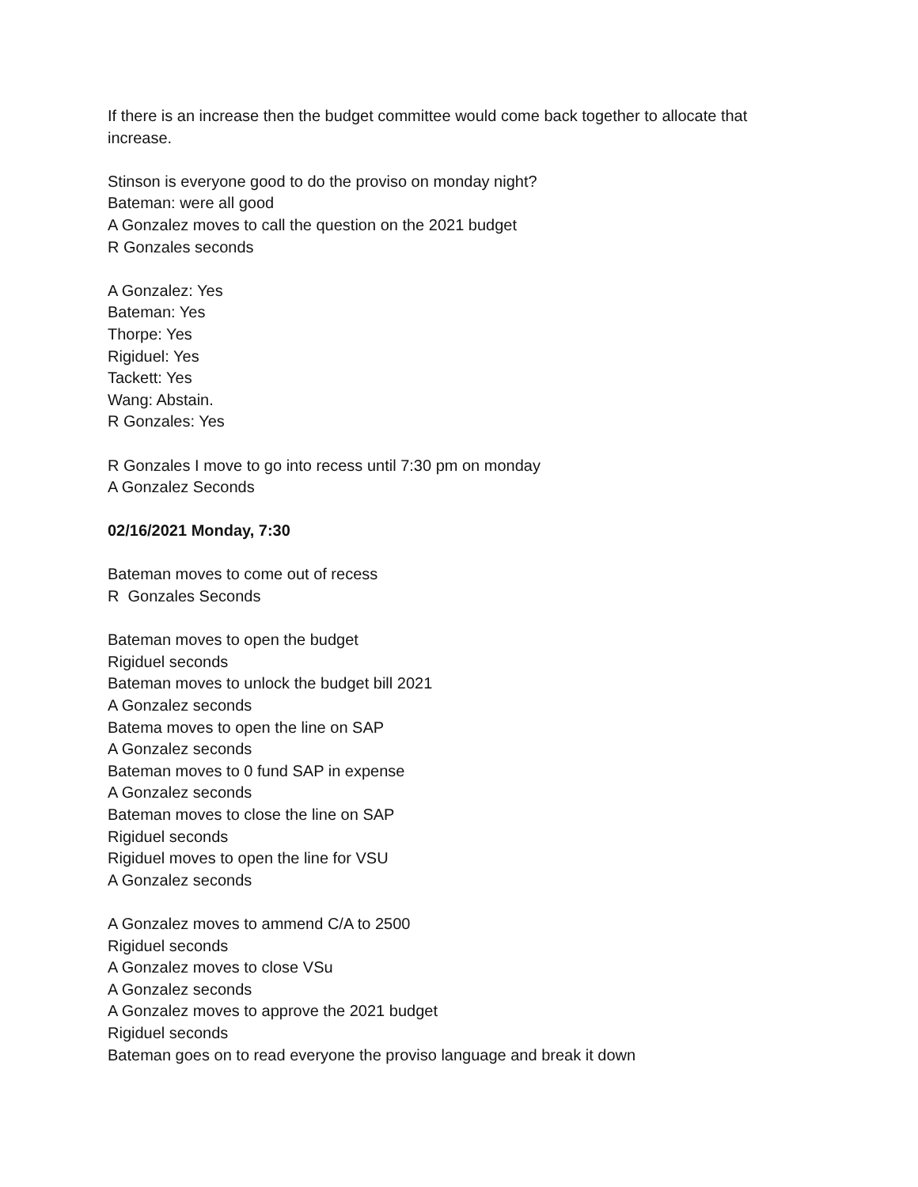If there is an increase then the budget committee would come back together to allocate that increase.
Stinson is everyone good to do the proviso on monday night?
Bateman: were all good
A Gonzalez moves to call the question on the 2021 budget
R Gonzales seconds
A Gonzalez: Yes
Bateman: Yes
Thorpe: Yes
Rigiduel: Yes
Tackett: Yes
Wang: Abstain.
R Gonzales: Yes
R Gonzales I move to go into recess until 7:30 pm on monday
A Gonzalez Seconds
02/16/2021 Monday, 7:30
Bateman moves to come out of recess
R Gonzales Seconds
Bateman moves to open the budget
Rigiduel seconds
Bateman moves to unlock the budget bill 2021
A Gonzalez seconds
Batema moves to open the line on SAP
A Gonzalez seconds
Bateman moves to 0 fund SAP in expense
A Gonzalez seconds
Bateman moves to close the line on SAP
Rigiduel seconds
Rigiduel moves to open the line for VSU
A Gonzalez seconds
A Gonzalez moves to ammend C/A to 2500
Rigiduel seconds
A Gonzalez moves to close VSu
A Gonzalez seconds
A Gonzalez moves to approve the 2021 budget
Rigiduel seconds
Bateman goes on to read everyone the proviso language and break it down